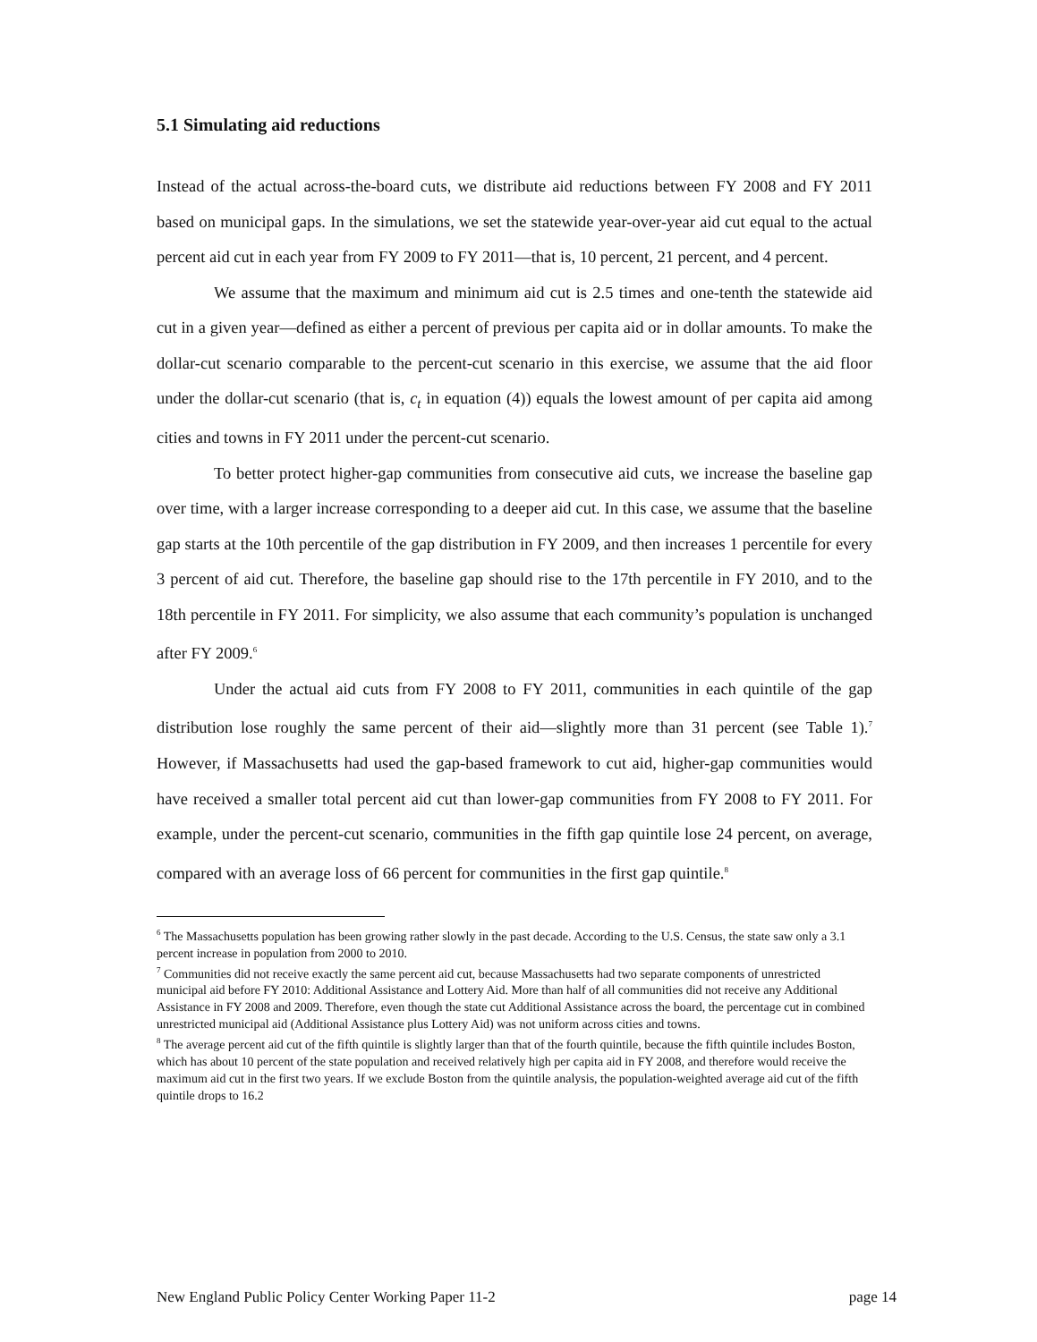5.1 Simulating aid reductions
Instead of the actual across-the-board cuts, we distribute aid reductions between FY 2008 and FY 2011 based on municipal gaps. In the simulations, we set the statewide year-over-year aid cut equal to the actual percent aid cut in each year from FY 2009 to FY 2011—that is, 10 percent, 21 percent, and 4 percent.
We assume that the maximum and minimum aid cut is 2.5 times and one-tenth the statewide aid cut in a given year—defined as either a percent of previous per capita aid or in dollar amounts. To make the dollar-cut scenario comparable to the percent-cut scenario in this exercise, we assume that the aid floor under the dollar-cut scenario (that is, c<sub>t</sub> in equation (4)) equals the lowest amount of per capita aid among cities and towns in FY 2011 under the percent-cut scenario.
To better protect higher-gap communities from consecutive aid cuts, we increase the baseline gap over time, with a larger increase corresponding to a deeper aid cut. In this case, we assume that the baseline gap starts at the 10th percentile of the gap distribution in FY 2009, and then increases 1 percentile for every 3 percent of aid cut. Therefore, the baseline gap should rise to the 17th percentile in FY 2010, and to the 18th percentile in FY 2011. For simplicity, we also assume that each community’s population is unchanged after FY 2009.<sup>6</sup>
Under the actual aid cuts from FY 2008 to FY 2011, communities in each quintile of the gap distribution lose roughly the same percent of their aid—slightly more than 31 percent (see Table 1).<sup>7</sup> However, if Massachusetts had used the gap-based framework to cut aid, higher-gap communities would have received a smaller total percent aid cut than lower-gap communities from FY 2008 to FY 2011. For example, under the percent-cut scenario, communities in the fifth gap quintile lose 24 percent, on average, compared with an average loss of 66 percent for communities in the first gap quintile.<sup>8</sup>
<sup>6</sup> The Massachusetts population has been growing rather slowly in the past decade. According to the U.S. Census, the state saw only a 3.1 percent increase in population from 2000 to 2010.
<sup>7</sup> Communities did not receive exactly the same percent aid cut, because Massachusetts had two separate components of unrestricted municipal aid before FY 2010: Additional Assistance and Lottery Aid. More than half of all communities did not receive any Additional Assistance in FY 2008 and 2009. Therefore, even though the state cut Additional Assistance across the board, the percentage cut in combined unrestricted municipal aid (Additional Assistance plus Lottery Aid) was not uniform across cities and towns.
<sup>8</sup> The average percent aid cut of the fifth quintile is slightly larger than that of the fourth quintile, because the fifth quintile includes Boston, which has about 10 percent of the state population and received relatively high per capita aid in FY 2008, and therefore would receive the maximum aid cut in the first two years. If we exclude Boston from the quintile analysis, the population-weighted average aid cut of the fifth quintile drops to 16.2
New England Public Policy Center Working Paper 11-2 page 14